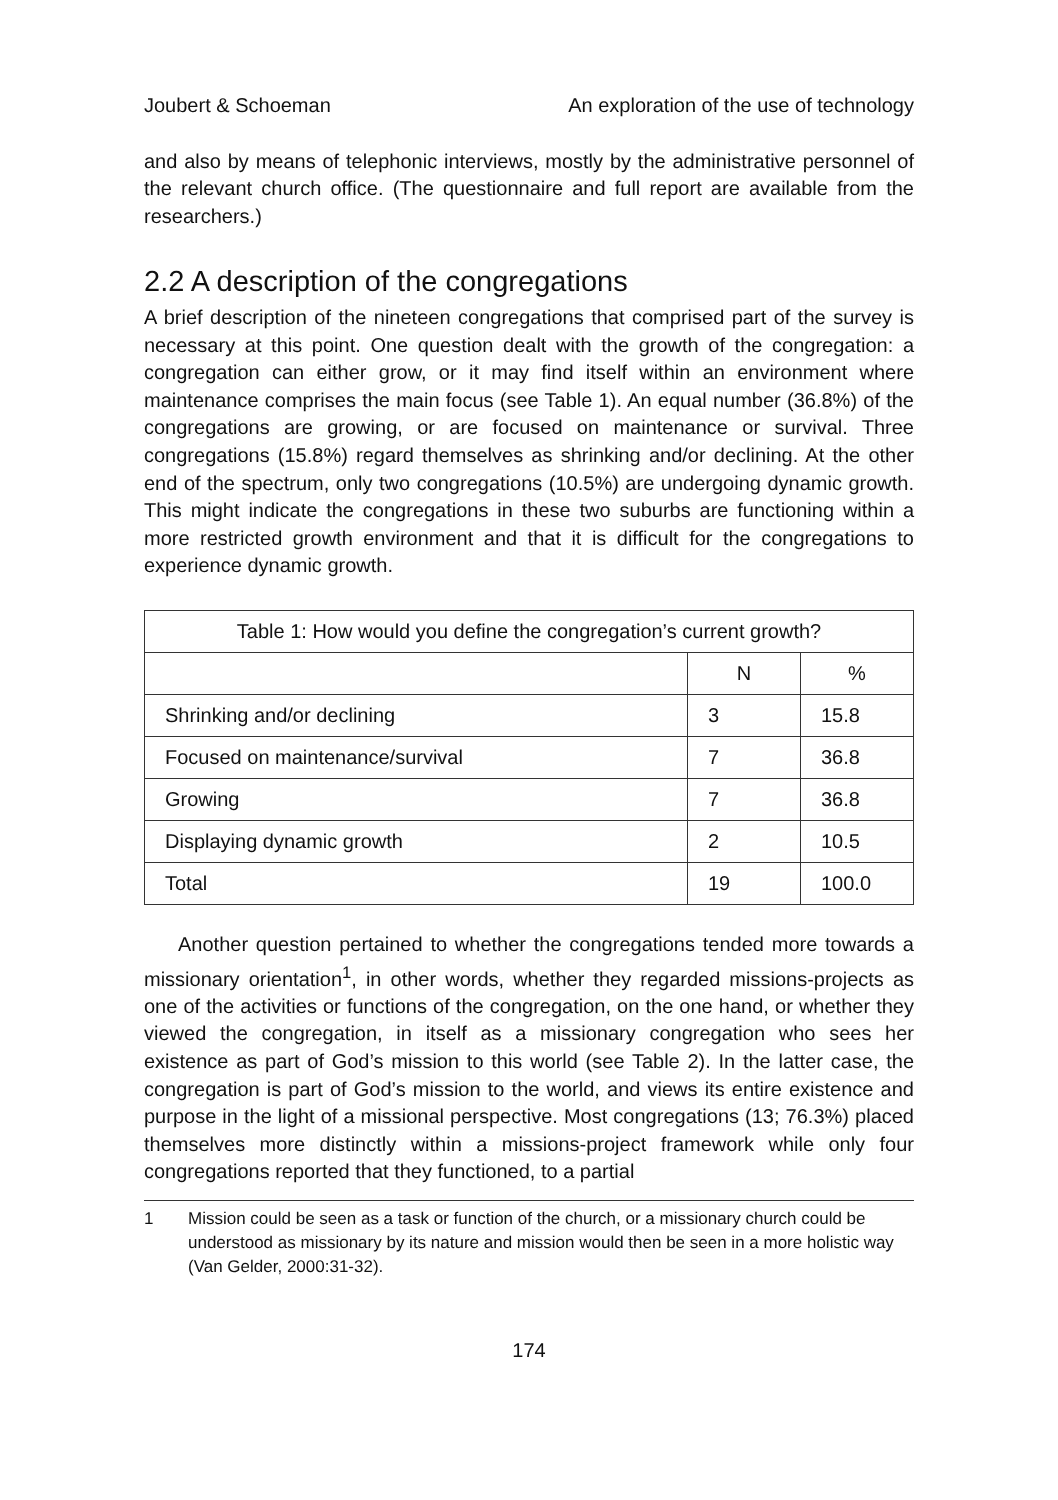Joubert & Schoeman An exploration of the use of technology
and also by means of telephonic interviews, mostly by the administrative personnel of the relevant church office. (The questionnaire and full report are available from the researchers.)
2.2 A description of the congregations
A brief description of the nineteen congregations that comprised part of the survey is necessary at this point. One question dealt with the growth of the congregation: a congregation can either grow, or it may find itself within an environment where maintenance comprises the main focus (see Table 1). An equal number (36.8%) of the congregations are growing, or are focused on maintenance or survival. Three congregations (15.8%) regard themselves as shrinking and/or declining. At the other end of the spectrum, only two congregations (10.5%) are undergoing dynamic growth. This might indicate the congregations in these two suburbs are functioning within a more restricted growth environment and that it is difficult for the congregations to experience dynamic growth.
| Table 1: How would you define the congregation’s current growth? | | |
| --- | --- | --- |
| | N | % |
| Shrinking and/or declining | 3 | 15.8 |
| Focused on maintenance/survival | 7 | 36.8 |
| Growing | 7 | 36.8 |
| Displaying dynamic growth | 2 | 10.5 |
| Total | 19 | 100.0 |
Another question pertained to whether the congregations tended more towards a missionary orientation<sup>1</sup>, in other words, whether they regarded missions-projects as one of the activities or functions of the congregation, on the one hand, or whether they viewed the congregation, in itself as a missionary congregation who sees her existence as part of God’s mission to this world (see Table 2). In the latter case, the congregation is part of God’s mission to the world, and views its entire existence and purpose in the light of a missional perspective. Most congregations (13; 76.3%) placed themselves more distinctly within a missions-project framework while only four congregations reported that they functioned, to a partial
1 Mission could be seen as a task or function of the church, or a missionary church could be understood as missionary by its nature and mission would then be seen in a more holistic way (Van Gelder, 2000:31-32).
174